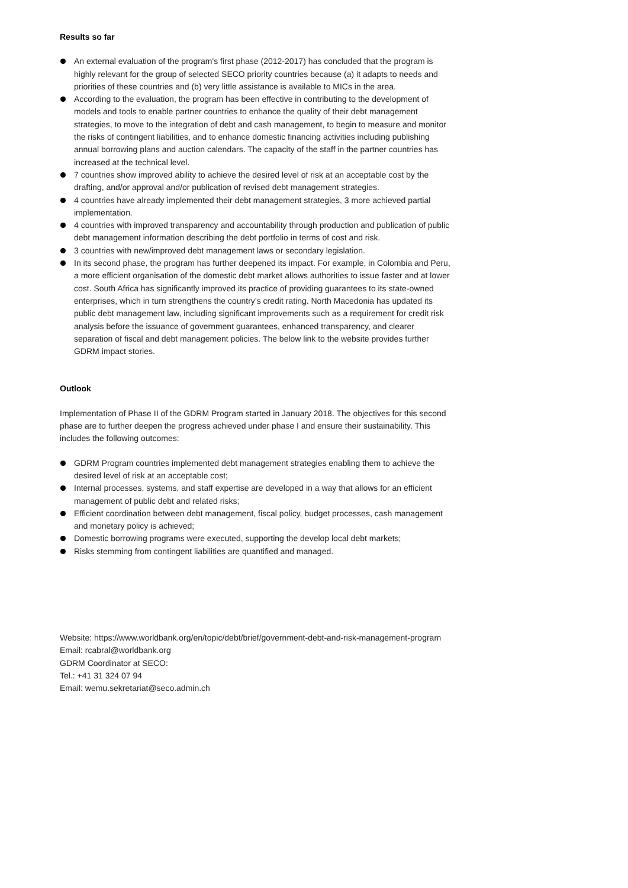Results so far
An external evaluation of the program's first phase (2012-2017) has concluded that the program is highly relevant for the group of selected SECO priority countries because (a) it adapts to needs and priorities of these countries and (b) very little assistance is available to MICs in the area.
According to the evaluation, the program has been effective in contributing to the development of models and tools to enable partner countries to enhance the quality of their debt management strategies, to move to the integration of debt and cash management, to begin to measure and monitor the risks of contingent liabilities, and to enhance domestic financing activities including publishing annual borrowing plans and auction calendars. The capacity of the staff in the partner countries has increased at the technical level.
7 countries show improved ability to achieve the desired level of risk at an acceptable cost by the drafting, and/or approval and/or publication of revised debt management strategies.
4 countries have already implemented their debt management strategies, 3 more achieved partial implementation.
4 countries with improved transparency and accountability through production and publication of public debt management information describing the debt portfolio in terms of cost and risk.
3 countries with new/improved debt management laws or secondary legislation.
In its second phase, the program has further deepened its impact. For example, in Colombia and Peru, a more efficient organisation of the domestic debt market allows authorities to issue faster and at lower cost. South Africa has significantly improved its practice of providing guarantees to its state-owned enterprises, which in turn strengthens the country’s credit rating. North Macedonia has updated its public debt management law, including significant improvements such as a requirement for credit risk analysis before the issuance of government guarantees, enhanced transparency, and clearer separation of fiscal and debt management policies. The below link to the website provides further GDRM impact stories.
Outlook
Implementation of Phase II of the GDRM Program started in January 2018. The objectives for this second phase are to further deepen the progress achieved under phase I and ensure their sustainability. This includes the following outcomes:
GDRM Program countries implemented debt management strategies enabling them to achieve the desired level of risk at an acceptable cost;
Internal processes, systems, and staff expertise are developed in a way that allows for an efficient management of public debt and related risks;
Efficient coordination between debt management, fiscal policy, budget processes, cash management and monetary policy is achieved;
Domestic borrowing programs were executed, supporting the develop local debt markets;
Risks stemming from contingent liabilities are quantified and managed.
Website: https://www.worldbank.org/en/topic/debt/brief/government-debt-and-risk-management-program
Email: rcabral@worldbank.org
GDRM Coordinator at SECO:
Tel.: +41 31 324 07 94
Email: wemu.sekretariat@seco.admin.ch